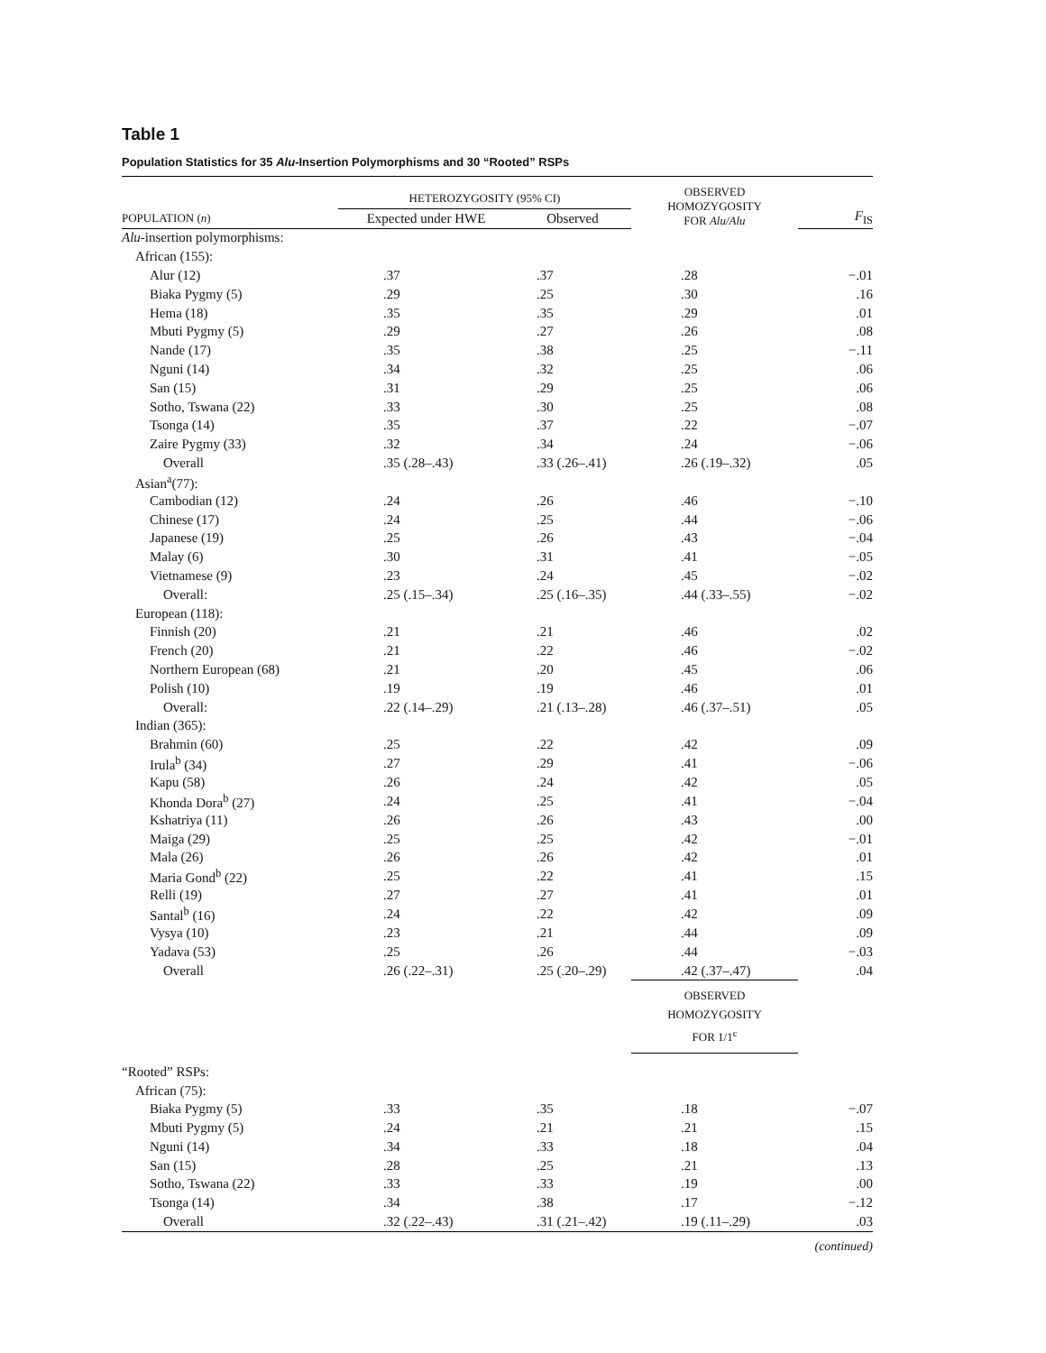Table 1
Population Statistics for 35 Alu-Insertion Polymorphisms and 30 “Rooted” RSPs
| | HETEROZYGOSITY (95% CI) | | OBSERVED HOMOZYGOSITY FOR Alu/Alu | |
| --- | --- | --- | --- | --- |
| POPULATION ( n ) | Expected under HWE | Observed | | F<sub>IS</sub> |
| Alu -insertion polymorphisms: | | | | |
| African (155): | | | | |
| Alur (12) | .37 | .37 | .28 | −.01 |
| Biaka Pygmy (5) | .29 | .25 | .30 | .16 |
| Hema (18) | .35 | .35 | .29 | .01 |
| Mbuti Pygmy (5) | .29 | .27 | .26 | .08 |
| Nande (17) | .35 | .38 | .25 | −.11 |
| Nguni (14) | .34 | .32 | .25 | .06 |
| San (15) | .31 | .29 | .25 | .06 |
| Sotho, Tswana (22) | .33 | .30 | .25 | .08 |
| Tsonga (14) | .35 | .37 | .22 | −.07 |
| Zaire Pygmy (33) | .32 | .34 | .24 | −.06 |
| Overall | .35 (.28–.43) | .33 (.26–.41) | .26 (.19–.32) | .05 |
| Asian<sup>a</sup>(77): | | | | |
| Cambodian (12) | .24 | .26 | .46 | −.10 |
| Chinese (17) | .24 | .25 | .44 | −.06 |
| Japanese (19) | .25 | .26 | .43 | −.04 |
| Malay (6) | .30 | .31 | .41 | −.05 |
| Vietnamese (9) | .23 | .24 | .45 | −.02 |
| Overall: | .25 (.15–.34) | .25 (.16–.35) | .44 (.33–.55) | −.02 |
| European (118): | | | | |
| Finnish (20) | .21 | .21 | .46 | .02 |
| French (20) | .21 | .22 | .46 | −.02 |
| Northern European (68) | .21 | .20 | .45 | .06 |
| Polish (10) | .19 | .19 | .46 | .01 |
| Overall: | .22 (.14–.29) | .21 (.13–.28) | .46 (.37–.51) | .05 |
| Indian (365): | | | | |
| Brahmin (60) | .25 | .22 | .42 | .09 |
| Irula<sup>b</sup> (34) | .27 | .29 | .41 | −.06 |
| Kapu (58) | .26 | .24 | .42 | .05 |
| Khonda Dora<sup>b</sup> (27) | .24 | .25 | .41 | −.04 |
| Kshatriya (11) | .26 | .26 | .43 | .00 |
| Maiga (29) | .25 | .25 | .42 | −.01 |
| Mala (26) | .26 | .26 | .42 | .01 |
| Maria Gond<sup>b</sup> (22) | .25 | .22 | .41 | .15 |
| Relli (19) | .27 | .27 | .41 | .01 |
| Santal<sup>b</sup> (16) | .24 | .22 | .42 | .09 |
| Vysya (10) | .23 | .21 | .44 | .09 |
| Yadava (53) | .25 | .26 | .44 | −.03 |
| Overall | .26 (.22–.31) | .25 (.20–.29) | .42 (.37–.47) | .04 |
| | | | OBSERVED HOMOZYGOSITY FOR 1/1<sup>c</sup> | |
| “Rooted” RSPs: | | | | |
| African (75): | | | | |
| Biaka Pygmy (5) | .33 | .35 | .18 | −.07 |
| Mbuti Pygmy (5) | .24 | .21 | .21 | .15 |
| Nguni (14) | .34 | .33 | .18 | .04 |
| San (15) | .28 | .25 | .21 | .13 |
| Sotho, Tswana (22) | .33 | .33 | .19 | .00 |
| Tsonga (14) | .34 | .38 | .17 | −.12 |
| Overall | .32 (.22–.43) | .31 (.21–.42) | .19 (.11–.29) | .03 |
(continued)